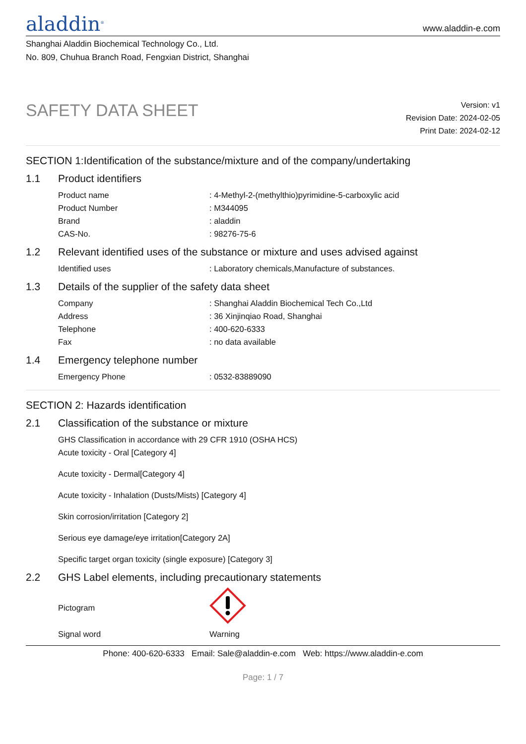aladdin<sup>®</sup>
www.aladdin-e.com
Shanghai Aladdin Biochemical Technology Co., Ltd.
No. 809, Chuhua Branch Road, Fengxian District, Shanghai
SAFETY DATA SHEET
Version: v1
Revision Date: 2024-02-05
Print Date: 2024-02-12
SECTION 1:Identification of the substance/mixture and of the company/undertaking
1.1 Product identifiers
Product name : 4-Methyl-2-(methylthio)pyrimidine-5-carboxylic acid
Product Number : M344095
Brand : aladdin
CAS-No. : 98276-75-6
1.2 Relevant identified uses of the substance or mixture and uses advised against
Identified uses : Laboratory chemicals,Manufacture of substances.
1.3 Details of the supplier of the safety data sheet
Company : Shanghai Aladdin Biochemical Tech Co.,Ltd
Address : 36 Xinjinqiao Road, Shanghai
Telephone : 400-620-6333
Fax : no data available
1.4 Emergency telephone number
Emergency Phone : 0532-83889090
SECTION 2: Hazards identification
2.1 Classification of the substance or mixture
GHS Classification in accordance with 29 CFR 1910 (OSHA HCS)
Acute toxicity - Oral [Category 4]
Acute toxicity - Dermal[Category 4]
Acute toxicity - Inhalation (Dusts/Mists) [Category 4]
Skin corrosion/irritation [Category 2]
Serious eye damage/eye irritation[Category 2A]
Specific target organ toxicity (single exposure) [Category 3]
2.2 GHS Label elements, including precautionary statements
Pictogram
Signal word Warning
Phone: 400-620-6333 Email: Sale@aladdin-e.com Web: https://www.aladdin-e.com
Page: 1 / 7